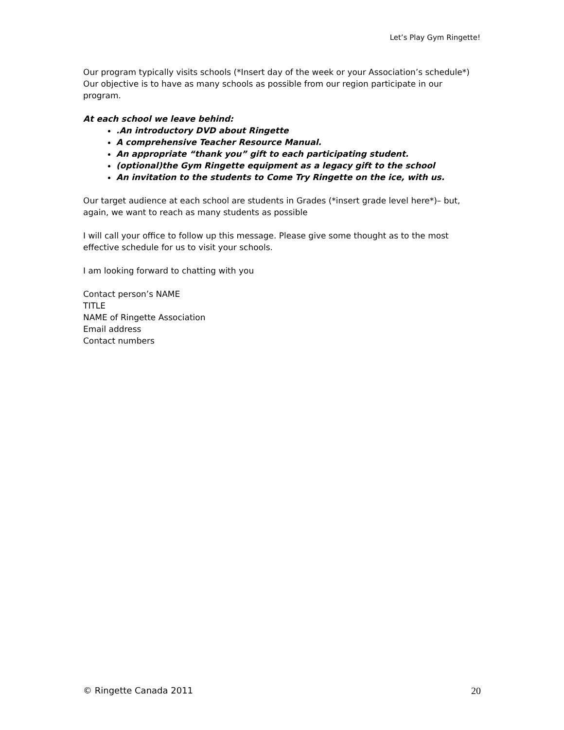Let’s Play Gym Ringette!
Our program typically visits schools (*Insert day of the week or your Association’s schedule*) Our objective is to have as many schools as possible from our region participate in our program.
At each school we leave behind:
.An introductory DVD about Ringette
A comprehensive Teacher Resource Manual.
An appropriate “thank you” gift to each participating student.
(optional)the Gym Ringette equipment as a legacy gift to the school
An invitation to the students to Come Try Ringette on the ice, with us.
Our target audience at each school are students in Grades (*insert grade level here*)– but, again, we want to reach as many students as possible
I will call your office to follow up this message. Please give some thought as to the most effective schedule for us to visit your schools.
I am looking forward to chatting with you
Contact person’s NAME
TITLE
NAME of Ringette Association
Email address
Contact numbers
© Ringette Canada 2011 20